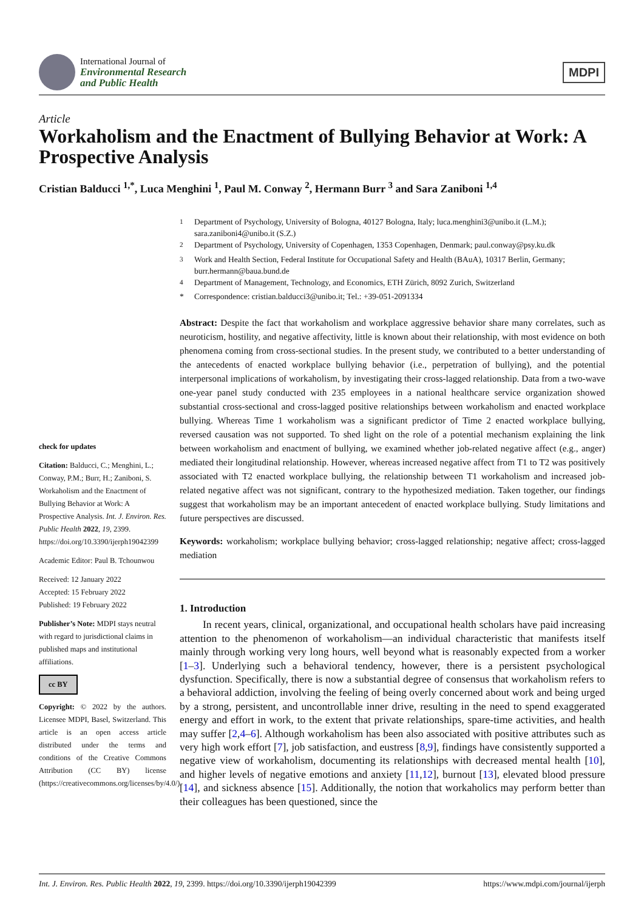International Journal of
Environmental Research
and Public Health
MDPI
Article
Workaholism and the Enactment of Bullying Behavior at Work: A Prospective Analysis
Cristian Balducci <sup>1,*</sup>, Luca Menghini <sup>1</sup>, Paul M. Conway <sup>2</sup>, Hermann Burr <sup>3</sup> and Sara Zaniboni <sup>1,4</sup>
check for updates
Citation: Balducci, C.; Menghini, L.; Conway, P.M.; Burr, H.; Zaniboni, S. Workaholism and the Enactment of Bullying Behavior at Work: A Prospective Analysis. Int. J. Environ. Res. Public Health 2022, 19, 2399. https://doi.org/10.3390/ijerph19042399
Academic Editor: Paul B. Tchounwou
Received: 12 January 2022
Accepted: 15 February 2022
Published: 19 February 2022
Publisher’s Note: MDPI stays neutral with regard to jurisdictional claims in published maps and institutional affiliations.
cc BY
Copyright: © 2022 by the authors. Licensee MDPI, Basel, Switzerland. This article is an open access article distributed under the terms and conditions of the Creative Commons Attribution (CC BY) license (https://creativecommons.org/licenses/by/4.0/).
<sup>1</sup> Department of Psychology, University of Bologna, 40127 Bologna, Italy; luca.menghini3@unibo.it (L.M.); sara.zaniboni4@unibo.it (S.Z.)
<sup>2</sup> Department of Psychology, University of Copenhagen, 1353 Copenhagen, Denmark; paul.conway@psy.ku.dk
<sup>3</sup> Work and Health Section, Federal Institute for Occupational Safety and Health (BAuA), 10317 Berlin, Germany; burr.hermann@baua.bund.de
<sup>4</sup> Department of Management, Technology, and Economics, ETH Zürich, 8092 Zurich, Switzerland
* Correspondence: cristian.balducci3@unibo.it; Tel.: +39-051-2091334
Abstract: Despite the fact that workaholism and workplace aggressive behavior share many correlates, such as neuroticism, hostility, and negative affectivity, little is known about their relationship, with most evidence on both phenomena coming from cross-sectional studies. In the present study, we contributed to a better understanding of the antecedents of enacted workplace bullying behavior (i.e., perpetration of bullying), and the potential interpersonal implications of workaholism, by investigating their cross-lagged relationship. Data from a two-wave one-year panel study conducted with 235 employees in a national healthcare service organization showed substantial cross-sectional and cross-lagged positive relationships between workaholism and enacted workplace bullying. Whereas Time 1 workaholism was a significant predictor of Time 2 enacted workplace bullying, reversed causation was not supported. To shed light on the role of a potential mechanism explaining the link between workaholism and enactment of bullying, we examined whether job-related negative affect (e.g., anger) mediated their longitudinal relationship. However, whereas increased negative affect from T1 to T2 was positively associated with T2 enacted workplace bullying, the relationship between T1 workaholism and increased job-related negative affect was not significant, contrary to the hypothesized mediation. Taken together, our findings suggest that workaholism may be an important antecedent of enacted workplace bullying. Study limitations and future perspectives are discussed.
Keywords: workaholism; workplace bullying behavior; cross-lagged relationship; negative affect; cross-lagged mediation
1. Introduction
In recent years, clinical, organizational, and occupational health scholars have paid increasing attention to the phenomenon of workaholism—an individual characteristic that manifests itself mainly through working very long hours, well beyond what is reasonably expected from a worker [1–3]. Underlying such a behavioral tendency, however, there is a persistent psychological dysfunction. Specifically, there is now a substantial degree of consensus that workaholism refers to a behavioral addiction, involving the feeling of being overly concerned about work and being urged by a strong, persistent, and uncontrollable inner drive, resulting in the need to spend exaggerated energy and effort in work, to the extent that private relationships, spare-time activities, and health may suffer [2,4–6]. Although workaholism has been also associated with positive attributes such as very high work effort [7], job satisfaction, and eustress [8,9], findings have consistently supported a negative view of workaholism, documenting its relationships with decreased mental health [10], and higher levels of negative emotions and anxiety [11,12], burnout [13], elevated blood pressure [14], and sickness absence [15]. Additionally, the notion that workaholics may perform better than their colleagues has been questioned, since the
Int. J. Environ. Res. Public Health 2022, 19, 2399. https://doi.org/10.3390/ijerph19042399 https://www.mdpi.com/journal/ijerph